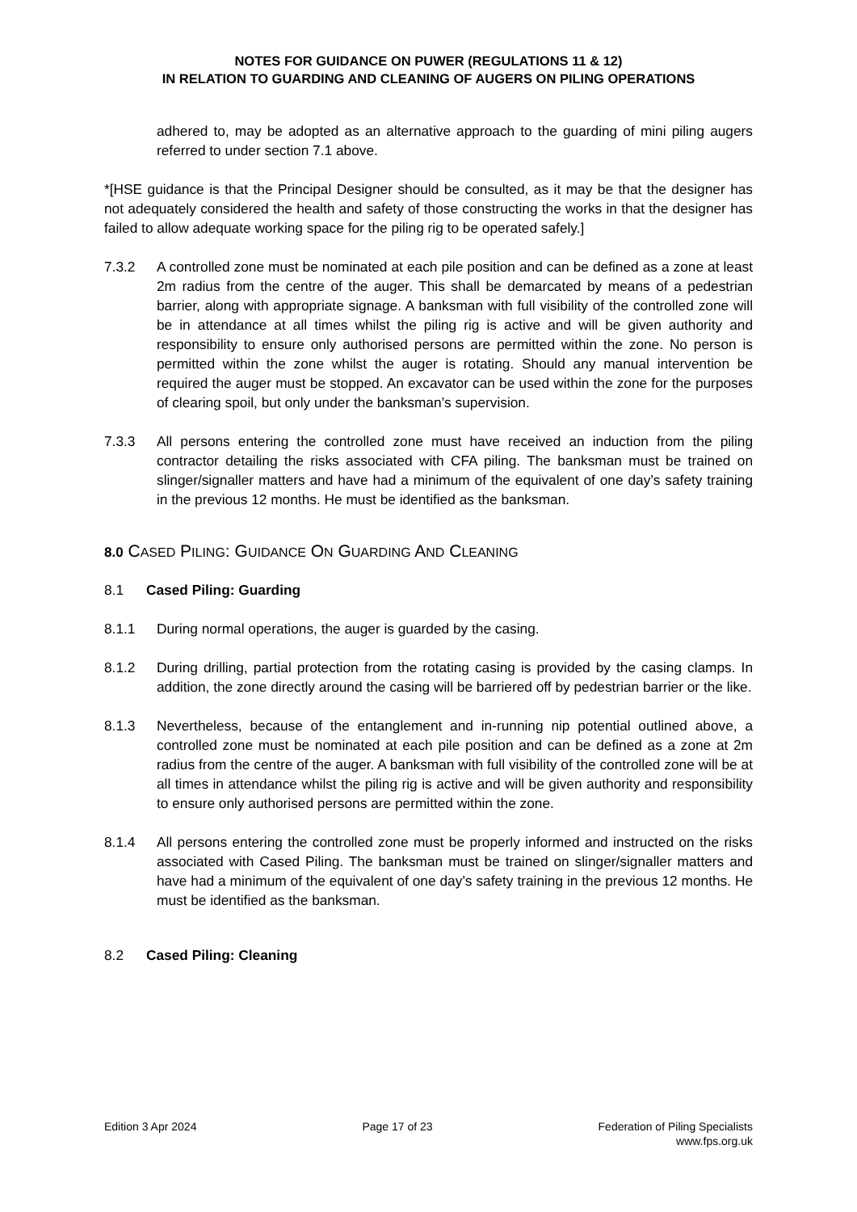NOTES FOR GUIDANCE ON PUWER (REGULATIONS 11 & 12)
IN RELATION TO GUARDING AND CLEANING OF AUGERS ON PILING OPERATIONS
adhered to, may be adopted as an alternative approach to the guarding of mini piling augers referred to under section 7.1 above.
*[HSE guidance is that the Principal Designer should be consulted, as it may be that the designer has not adequately considered the health and safety of those constructing the works in that the designer has failed to allow adequate working space for the piling rig to be operated safely.]
7.3.2 A controlled zone must be nominated at each pile position and can be defined as a zone at least 2m radius from the centre of the auger. This shall be demarcated by means of a pedestrian barrier, along with appropriate signage. A banksman with full visibility of the controlled zone will be in attendance at all times whilst the piling rig is active and will be given authority and responsibility to ensure only authorised persons are permitted within the zone. No person is permitted within the zone whilst the auger is rotating. Should any manual intervention be required the auger must be stopped. An excavator can be used within the zone for the purposes of clearing spoil, but only under the banksman’s supervision.
7.3.3 All persons entering the controlled zone must have received an induction from the piling contractor detailing the risks associated with CFA piling. The banksman must be trained on slinger/signaller matters and have had a minimum of the equivalent of one day’s safety training in the previous 12 months. He must be identified as the banksman.
8.0 CASED PILING: GUIDANCE ON GUARDING AND CLEANING
8.1 Cased Piling: Guarding
8.1.1 During normal operations, the auger is guarded by the casing.
8.1.2 During drilling, partial protection from the rotating casing is provided by the casing clamps. In addition, the zone directly around the casing will be barriered off by pedestrian barrier or the like.
8.1.3 Nevertheless, because of the entanglement and in-running nip potential outlined above, a controlled zone must be nominated at each pile position and can be defined as a zone at 2m radius from the centre of the auger. A banksman with full visibility of the controlled zone will be at all times in attendance whilst the piling rig is active and will be given authority and responsibility to ensure only authorised persons are permitted within the zone.
8.1.4 All persons entering the controlled zone must be properly informed and instructed on the risks associated with Cased Piling. The banksman must be trained on slinger/signaller matters and have had a minimum of the equivalent of one day’s safety training in the previous 12 months. He must be identified as the banksman.
8.2 Cased Piling: Cleaning
Edition 3 Apr 2024 Page 17 of 23 Federation of Piling Specialists
www.fps.org.uk